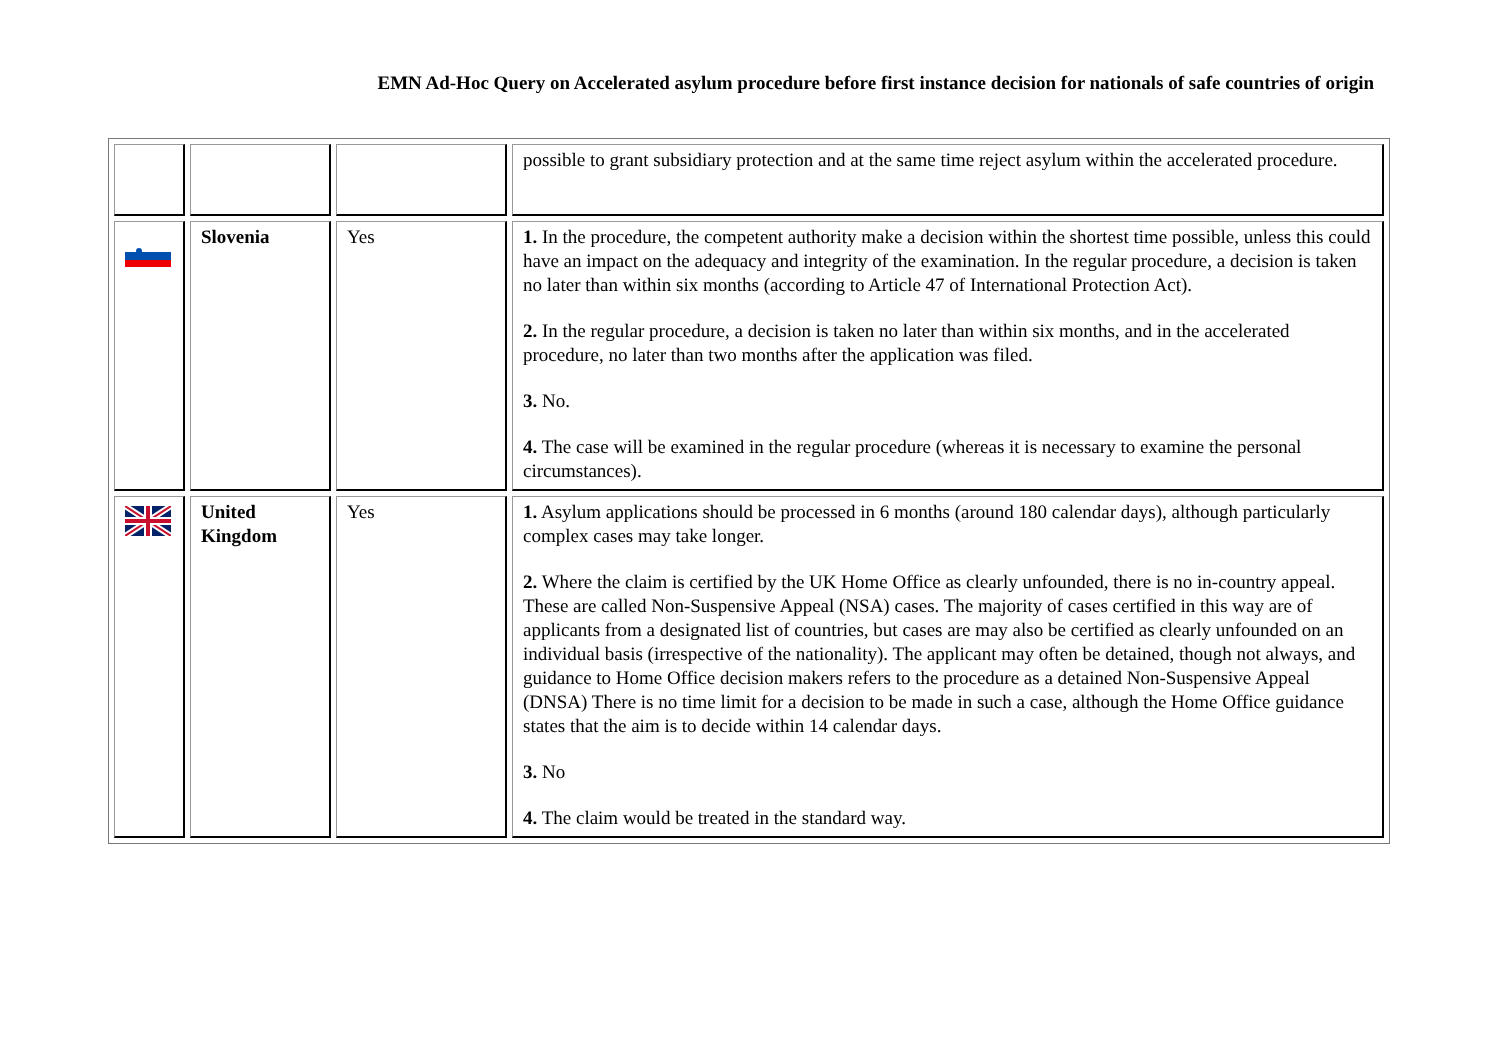EMN Ad-Hoc Query on Accelerated asylum procedure before first instance decision for nationals of safe countries of origin
| | | | possible to grant subsidiary protection and at the same time reject asylum within the accelerated procedure. |
| | Slovenia | Yes | 1. In the procedure, the competent authority make a decision within the shortest time possible, unless this could have an impact on the adequacy and integrity of the examination. In the regular procedure, a decision is taken no later than within six months (according to Article 47 of International Protection Act). 2. In the regular procedure, a decision is taken no later than within six months, and in the accelerated procedure, no later than two months after the application was filed. 3. No. 4. The case will be examined in the regular procedure (whereas it is necessary to examine the personal circumstances). |
| | United Kingdom | Yes | 1. Asylum applications should be processed in 6 months (around 180 calendar days), although particularly complex cases may take longer. 2. Where the claim is certified by the UK Home Office as clearly unfounded, there is no in-country appeal. These are called Non-Suspensive Appeal (NSA) cases. The majority of cases certified in this way are of applicants from a designated list of countries, but cases are may also be certified as clearly unfounded on an individual basis (irrespective of the nationality). The applicant may often be detained, though not always, and guidance to Home Office decision makers refers to the procedure as a detained Non-Suspensive Appeal (DNSA) There is no time limit for a decision to be made in such a case, although the Home Office guidance states that the aim is to decide within 14 calendar days. 3. No 4. The claim would be treated in the standard way. |